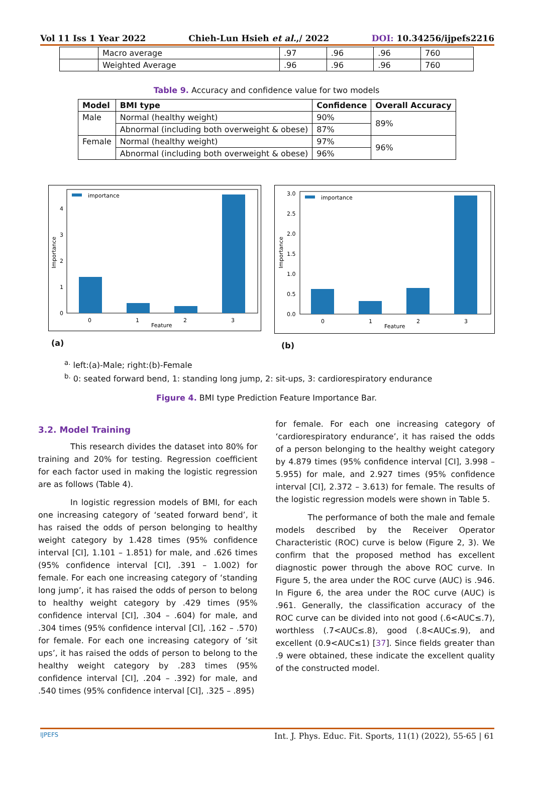Vol 11 Iss 1 Year 2022 Chieh-Lun Hsieh et al.,/ 2022 DOI: 10.34256/ijpefs2216
| | Macro average | .97 | .96 | .96 | 760 |
| | Weighted Average | .96 | .96 | .96 | 760 |
Table 9. Accuracy and confidence value for two models
| Model | BMI type | Confidence | Overall Accuracy |
| --- | --- | --- | --- |
| Male | Normal (healthy weight) | 90% | 89% |
| | Abnormal (including both overweight & obese) | 87% | |
| Female | Normal (healthy weight) | 97% | 96% |
| | Abnormal (including both overweight & obese) | 96% | |
0
1
2
3
4
Feature
0
1
2
3
Importance
importance
(a)
0.0
0.5
1.0
1.5
2.0
2.5
3.0
Feature
0
1
2
3
Importance
importance
(b)
<sup>a.</sup> left:(a)-Male; right:(b)-Female
<sup>b.</sup> 0: seated forward bend, 1: standing long jump, 2: sit-ups, 3: cardiorespiratory endurance
Figure 4. BMI type Prediction Feature Importance Bar.
3.2. Model Training
This research divides the dataset into 80% for training and 20% for testing. Regression coefficient for each factor used in making the logistic regression are as follows (Table 4).
In logistic regression models of BMI, for each one increasing category of ‘seated forward bend’, it has raised the odds of person belonging to healthy weight category by 1.428 times (95% confidence interval [CI], 1.101 – 1.851) for male, and .626 times (95% confidence interval [CI], .391 – 1.002) for female. For each one increasing category of ‘standing long jump’, it has raised the odds of person to belong to healthy weight category by .429 times (95% confidence interval [CI], .304 – .604) for male, and .304 times (95% confidence interval [CI], .162 – .570) for female. For each one increasing category of ‘sit ups’, it has raised the odds of person to belong to the healthy weight category by .283 times (95% confidence interval [CI], .204 – .392) for male, and .540 times (95% confidence interval [CI], .325 – .895)
for female. For each one increasing category of ‘cardiorespiratory endurance’, it has raised the odds of a person belonging to the healthy weight category by 4.879 times (95% confidence interval [CI], 3.998 – 5.955) for male, and 2.927 times (95% confidence interval [CI], 2.372 – 3.613) for female. The results of the logistic regression models were shown in Table 5.
The performance of both the male and female models described by the Receiver Operator Characteristic (ROC) curve is below (Figure 2, 3). We confirm that the proposed method has excellent diagnostic power through the above ROC curve. In Figure 5, the area under the ROC curve (AUC) is .946. In Figure 6, the area under the ROC curve (AUC) is .961. Generally, the classification accuracy of the ROC curve can be divided into not good (.6<AUC≤.7), worthless (.7<AUC≤.8), good (.8<AUC≤.9), and excellent (0.9<AUC≤1) [37]. Since fields greater than .9 were obtained, these indicate the excellent quality of the constructed model.
IJPEFS Int. J. Phys. Educ. Fit. Sports, 11(1) (2022), 55-65 | 61